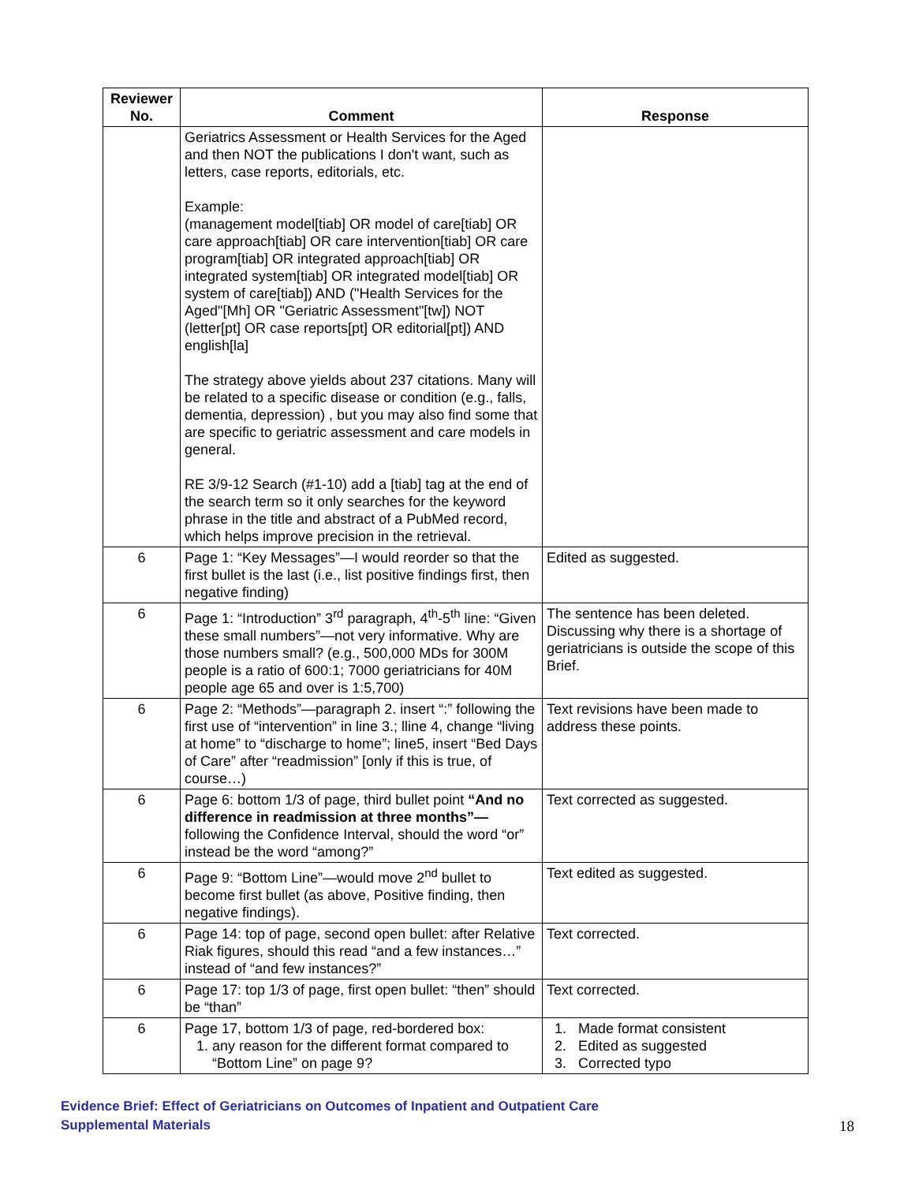| Reviewer No. | Comment | Response |
| --- | --- | --- |
| | Geriatrics Assessment or Health Services for the Aged and then NOT the publications I don't want, such as letters, case reports, editorials, etc. Example: (management model[tiab] OR model of care[tiab] OR care approach[tiab] OR care intervention[tiab] OR care program[tiab] OR integrated approach[tiab] OR integrated system[tiab] OR integrated model[tiab] OR system of care[tiab]) AND ("Health Services for the Aged"[Mh] OR "Geriatric Assessment"[tw]) NOT (letter[pt] OR case reports[pt] OR editorial[pt]) AND english[la] The strategy above yields about 237 citations. Many will be related to a specific disease or condition (e.g., falls, dementia, depression) , but you may also find some that are specific to geriatric assessment and care models in general. RE 3/9-12 Search (#1-10) add a [tiab] tag at the end of the search term so it only searches for the keyword phrase in the title and abstract of a PubMed record, which helps improve precision in the retrieval. | |
| 6 | Page 1: “Key Messages”—I would reorder so that the first bullet is the last (i.e., list positive findings first, then negative finding) | Edited as suggested. |
| 6 | Page 1: “Introduction” 3<sup>rd</sup> paragraph, 4<sup>th</sup>-5<sup>th</sup> line: “Given these small numbers”—not very informative. Why are those numbers small? (e.g., 500,000 MDs for 300M people is a ratio of 600:1; 7000 geriatricians for 40M people age 65 and over is 1:5,700) | The sentence has been deleted. Discussing why there is a shortage of geriatricians is outside the scope of this Brief. |
| 6 | Page 2: “Methods”—paragraph 2. insert “:” following the first use of “intervention” in line 3.; lline 4, change “living at home” to “discharge to home”; line5, insert “Bed Days of Care” after “readmission” [only if this is true, of course…) | Text revisions have been made to address these points. |
| 6 | Page 6: bottom 1/3 of page, third bullet point “And no difference in readmission at three months”— following the Confidence Interval, should the word “or” instead be the word “among?” | Text corrected as suggested. |
| 6 | Page 9: “Bottom Line”—would move 2<sup>nd</sup> bullet to become first bullet (as above, Positive finding, then negative findings). | Text edited as suggested. |
| 6 | Page 14: top of page, second open bullet: after Relative Riak figures, should this read “and a few instances…” instead of “and few instances?” | Text corrected. |
| 6 | Page 17: top 1/3 of page, first open bullet: “then” should be “than” | Text corrected. |
| 6 | Page 17, bottom 1/3 of page, red-bordered box: 1. any reason for the different format compared to “Bottom Line” on page 9? | 1. Made format consistent 2. Edited as suggested 3. Corrected typo |
Evidence Brief: Effect of Geriatricians on Outcomes of Inpatient and Outpatient Care
Supplemental Materials
18